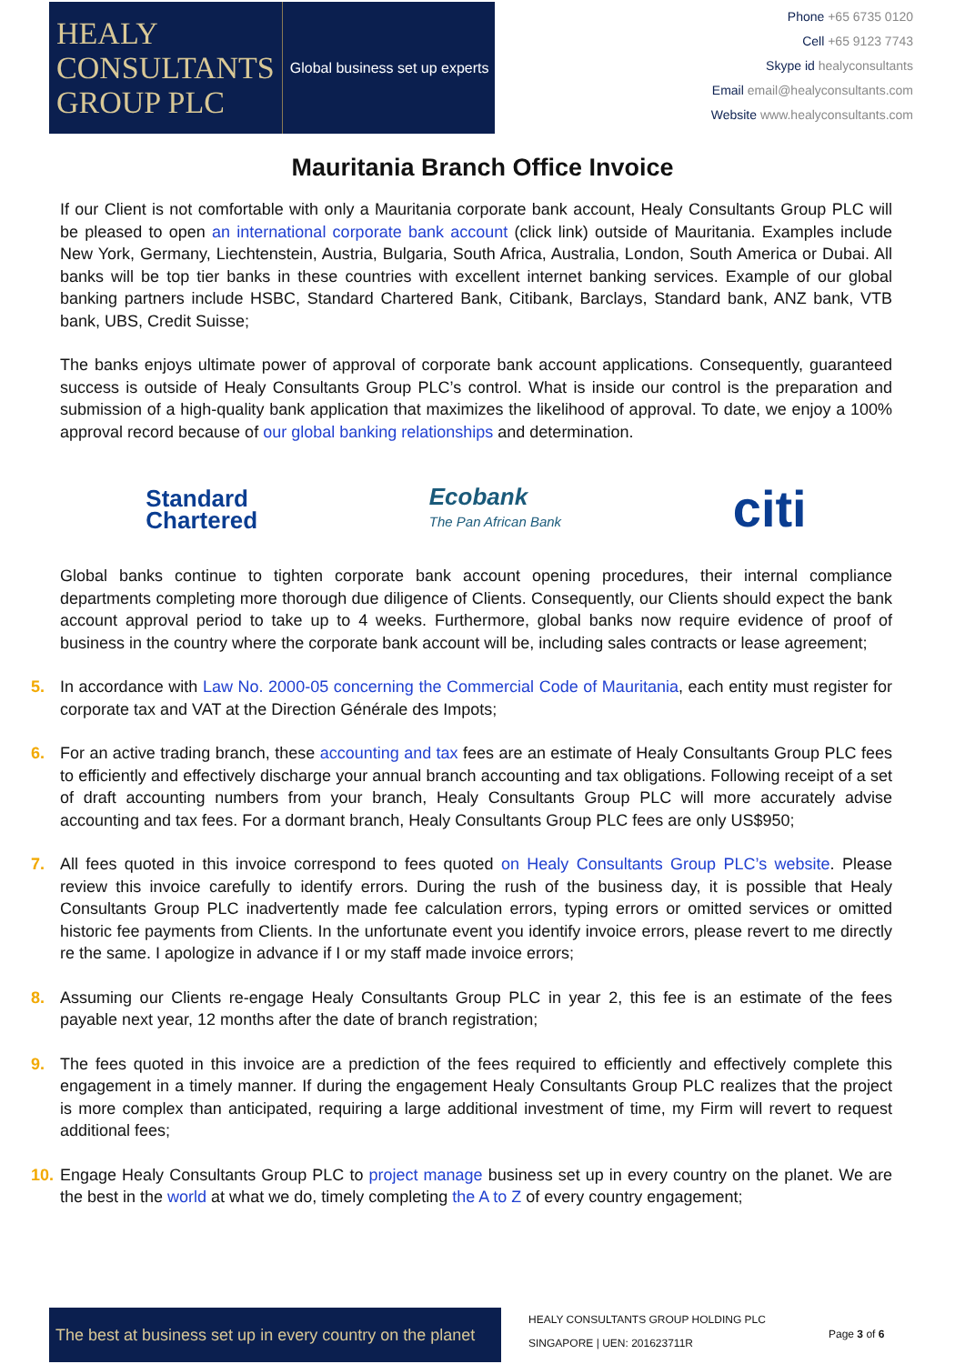HEALY
CONSULTANTS
GROUP PLC
Global business set up experts
Phone +65 6735 0120
Cell +65 9123 7743
Skype id healyconsultants
Email email@healyconsultants.com
Website www.healyconsultants.com
Mauritania Branch Office Invoice
If our Client is not comfortable with only a Mauritania corporate bank account, Healy Consultants Group PLC will be pleased to open an international corporate bank account (click link) outside of Mauritania. Examples include New York, Germany, Liechtenstein, Austria, Bulgaria, South Africa, Australia, London, South America or Dubai. All banks will be top tier banks in these countries with excellent internet banking services. Example of our global banking partners include HSBC, Standard Chartered Bank, Citibank, Barclays, Standard bank, ANZ bank, VTB bank, UBS, Credit Suisse;
The banks enjoys ultimate power of approval of corporate bank account applications. Consequently, guaranteed success is outside of Healy Consultants Group PLC’s control. What is inside our control is the preparation and submission of a high-quality bank application that maximizes the likelihood of approval. To date, we enjoy a 100% approval record because of our global banking relationships and determination.
Standard
Chartered
Ecobank
The Pan African Bank
citi
Global banks continue to tighten corporate bank account opening procedures, their internal compliance departments completing more thorough due diligence of Clients. Consequently, our Clients should expect the bank account approval period to take up to 4 weeks. Furthermore, global banks now require evidence of proof of business in the country where the corporate bank account will be, including sales contracts or lease agreement;
5. In accordance with Law No. 2000-05 concerning the Commercial Code of Mauritania, each entity must register for corporate tax and VAT at the Direction Générale des Impots;
6. For an active trading branch, these accounting and tax fees are an estimate of Healy Consultants Group PLC fees to efficiently and effectively discharge your annual branch accounting and tax obligations. Following receipt of a set of draft accounting numbers from your branch, Healy Consultants Group PLC will more accurately advise accounting and tax fees. For a dormant branch, Healy Consultants Group PLC fees are only US$950;
7. All fees quoted in this invoice correspond to fees quoted on Healy Consultants Group PLC’s website. Please review this invoice carefully to identify errors. During the rush of the business day, it is possible that Healy Consultants Group PLC inadvertently made fee calculation errors, typing errors or omitted services or omitted historic fee payments from Clients. In the unfortunate event you identify invoice errors, please revert to me directly re the same. I apologize in advance if I or my staff made invoice errors;
8. Assuming our Clients re-engage Healy Consultants Group PLC in year 2, this fee is an estimate of the fees payable next year, 12 months after the date of branch registration;
9. The fees quoted in this invoice are a prediction of the fees required to efficiently and effectively complete this engagement in a timely manner. If during the engagement Healy Consultants Group PLC realizes that the project is more complex than anticipated, requiring a large additional investment of time, my Firm will revert to request additional fees;
10. Engage Healy Consultants Group PLC to project manage business set up in every country on the planet. We are the best in the world at what we do, timely completing the A to Z of every country engagement;
The best at business set up in every country on the planet
HEALY CONSULTANTS GROUP HOLDING PLC
SINGAPORE | UEN: 201623711R
Page 3 of 6